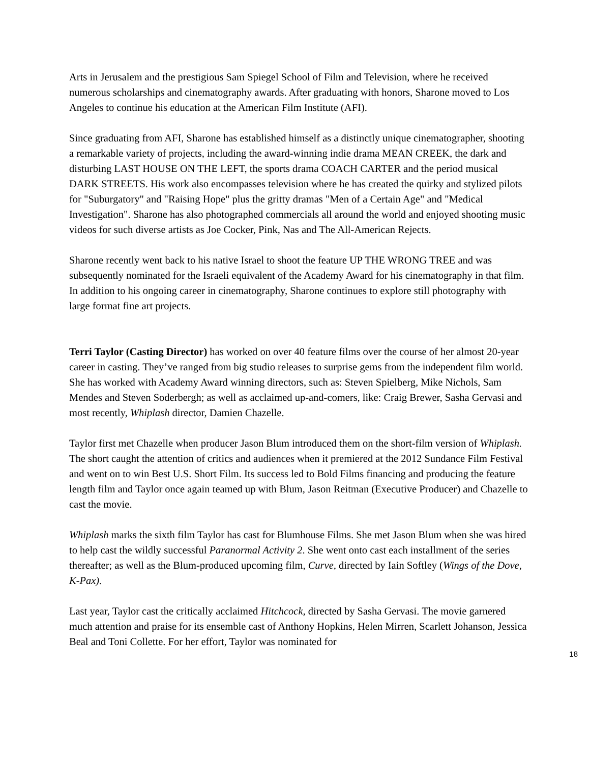Arts in Jerusalem and the prestigious Sam Spiegel School of Film and Television, where he received numerous scholarships and cinematography awards. After graduating with honors, Sharone moved to Los Angeles to continue his education at the American Film Institute (AFI).
Since graduating from AFI, Sharone has established himself as a distinctly unique cinematographer, shooting a remarkable variety of projects, including the award-winning indie drama MEAN CREEK, the dark and disturbing LAST HOUSE ON THE LEFT, the sports drama COACH CARTER and the period musical DARK STREETS. His work also encompasses television where he has created the quirky and stylized pilots for "Suburgatory" and "Raising Hope" plus the gritty dramas "Men of a Certain Age" and "Medical Investigation". Sharone has also photographed commercials all around the world and enjoyed shooting music videos for such diverse artists as Joe Cocker, Pink, Nas and The All-American Rejects.
Sharone recently went back to his native Israel to shoot the feature UP THE WRONG TREE and was subsequently nominated for the Israeli equivalent of the Academy Award for his cinematography in that film. In addition to his ongoing career in cinematography, Sharone continues to explore still photography with large format fine art projects.
Terri Taylor (Casting Director) has worked on over 40 feature films over the course of her almost 20-year career in casting. They’ve ranged from big studio releases to surprise gems from the independent film world. She has worked with Academy Award winning directors, such as: Steven Spielberg, Mike Nichols, Sam Mendes and Steven Soderbergh; as well as acclaimed up-and-comers, like: Craig Brewer, Sasha Gervasi and most recently, Whiplash director, Damien Chazelle.
Taylor first met Chazelle when producer Jason Blum introduced them on the short-film version of Whiplash. The short caught the attention of critics and audiences when it premiered at the 2012 Sundance Film Festival and went on to win Best U.S. Short Film. Its success led to Bold Films financing and producing the feature length film and Taylor once again teamed up with Blum, Jason Reitman (Executive Producer) and Chazelle to cast the movie.
Whiplash marks the sixth film Taylor has cast for Blumhouse Films. She met Jason Blum when she was hired to help cast the wildly successful Paranormal Activity 2. She went onto cast each installment of the series thereafter; as well as the Blum-produced upcoming film, Curve, directed by Iain Softley (Wings of the Dove, K-Pax).
Last year, Taylor cast the critically acclaimed Hitchcock, directed by Sasha Gervasi. The movie garnered much attention and praise for its ensemble cast of Anthony Hopkins, Helen Mirren, Scarlett Johanson, Jessica Beal and Toni Collette. For her effort, Taylor was nominated for
18